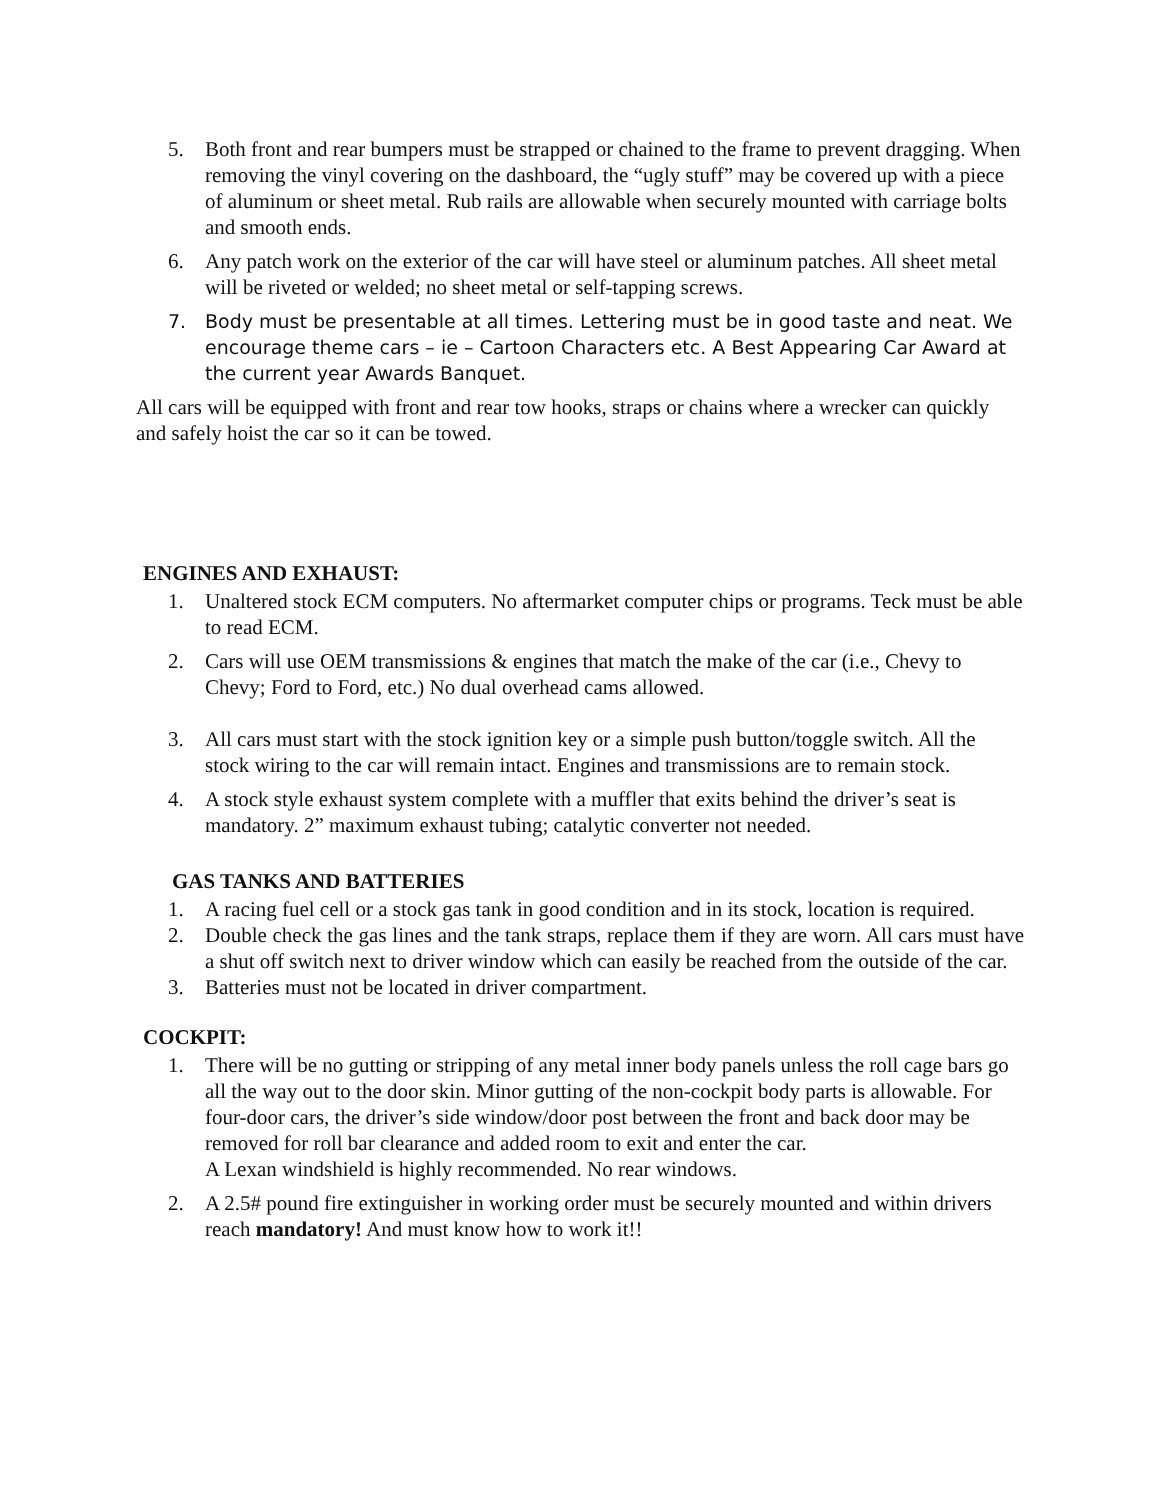5. Both front and rear bumpers must be strapped or chained to the frame to prevent dragging. When removing the vinyl covering on the dashboard, the “ugly stuff” may be covered up with a piece of aluminum or sheet metal. Rub rails are allowable when securely mounted with carriage bolts and smooth ends.
6. Any patch work on the exterior of the car will have steel or aluminum patches. All sheet metal will be riveted or welded; no sheet metal or self-tapping screws.
7. Body must be presentable at all times. Lettering must be in good taste and neat. We encourage theme cars – ie – Cartoon Characters etc. A Best Appearing Car Award at the current year Awards Banquet.
All cars will be equipped with front and rear tow hooks, straps or chains where a wrecker can quickly and safely hoist the car so it can be towed.
ENGINES AND EXHAUST:
1. Unaltered stock ECM computers. No aftermarket computer chips or programs. Teck must be able to read ECM.
2. Cars will use OEM transmissions & engines that match the make of the car (i.e., Chevy to Chevy; Ford to Ford, etc.) No dual overhead cams allowed.
3. All cars must start with the stock ignition key or a simple push button/toggle switch. All the stock wiring to the car will remain intact. Engines and transmissions are to remain stock.
4. A stock style exhaust system complete with a muffler that exits behind the driver’s seat is mandatory. 2” maximum exhaust tubing; catalytic converter not needed.
GAS TANKS AND BATTERIES
1. A racing fuel cell or a stock gas tank in good condition and in its stock, location is required.
2. Double check the gas lines and the tank straps, replace them if they are worn. All cars must have a shut off switch next to driver window which can easily be reached from the outside of the car.
3. Batteries must not be located in driver compartment.
COCKPIT:
1. There will be no gutting or stripping of any metal inner body panels unless the roll cage bars go all the way out to the door skin. Minor gutting of the non-cockpit body parts is allowable. For four-door cars, the driver’s side window/door post between the front and back door may be removed for roll bar clearance and added room to exit and enter the car.
A Lexan windshield is highly recommended. No rear windows.
2. A 2.5# pound fire extinguisher in working order must be securely mounted and within drivers reach mandatory! And must know how to work it!!